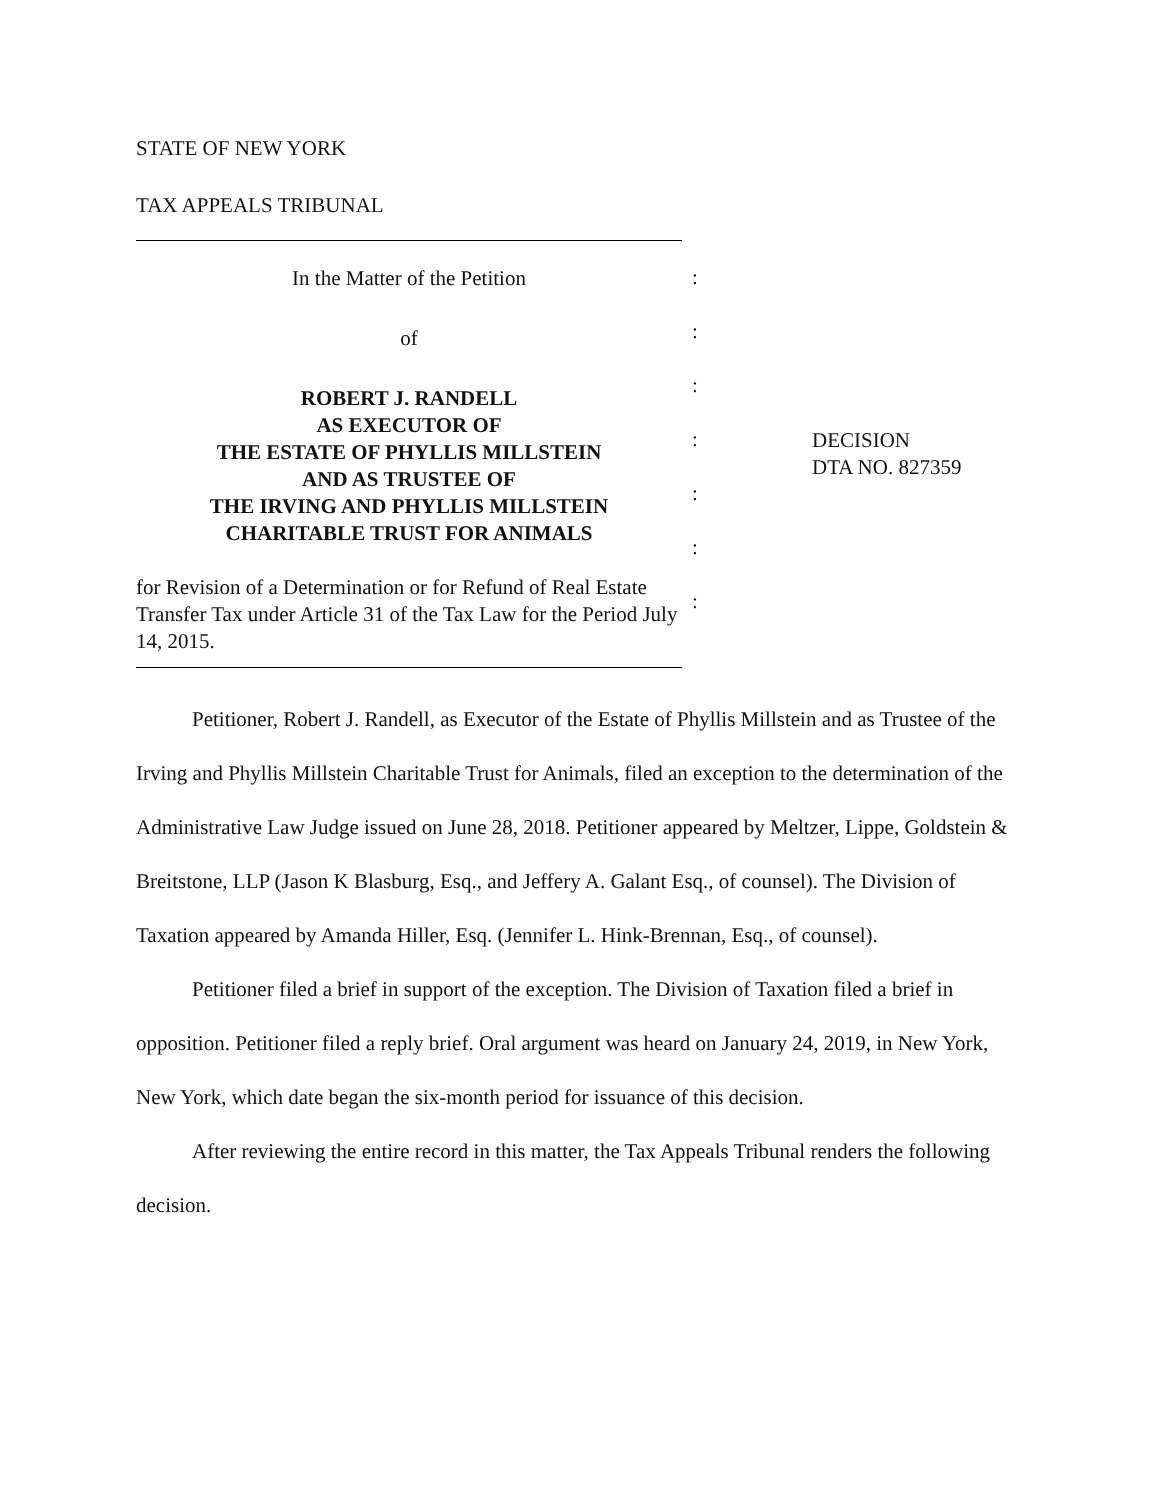STATE OF NEW YORK
TAX APPEALS TRIBUNAL
In the Matter of the Petition
of
ROBERT J. RANDELL
AS EXECUTOR OF
THE ESTATE OF PHYLLIS MILLSTEIN
AND AS TRUSTEE OF
THE IRVING AND PHYLLIS MILLSTEIN
CHARITABLE TRUST FOR ANIMALS
for Revision of a Determination or for Refund of Real Estate Transfer Tax under Article 31 of the Tax Law for the Period July 14, 2015.
:
:
:
:
:
:
:
DECISION
DTA NO. 827359
Petitioner, Robert J. Randell, as Executor of the Estate of Phyllis Millstein and as Trustee of the Irving and Phyllis Millstein Charitable Trust for Animals, filed an exception to the determination of the Administrative Law Judge issued on June 28, 2018. Petitioner appeared by Meltzer, Lippe, Goldstein & Breitstone, LLP (Jason K Blasburg, Esq., and Jeffery A. Galant Esq., of counsel). The Division of Taxation appeared by Amanda Hiller, Esq. (Jennifer L. Hink-Brennan, Esq., of counsel).
Petitioner filed a brief in support of the exception. The Division of Taxation filed a brief in opposition. Petitioner filed a reply brief. Oral argument was heard on January 24, 2019, in New York, New York, which date began the six-month period for issuance of this decision.
After reviewing the entire record in this matter, the Tax Appeals Tribunal renders the following decision.